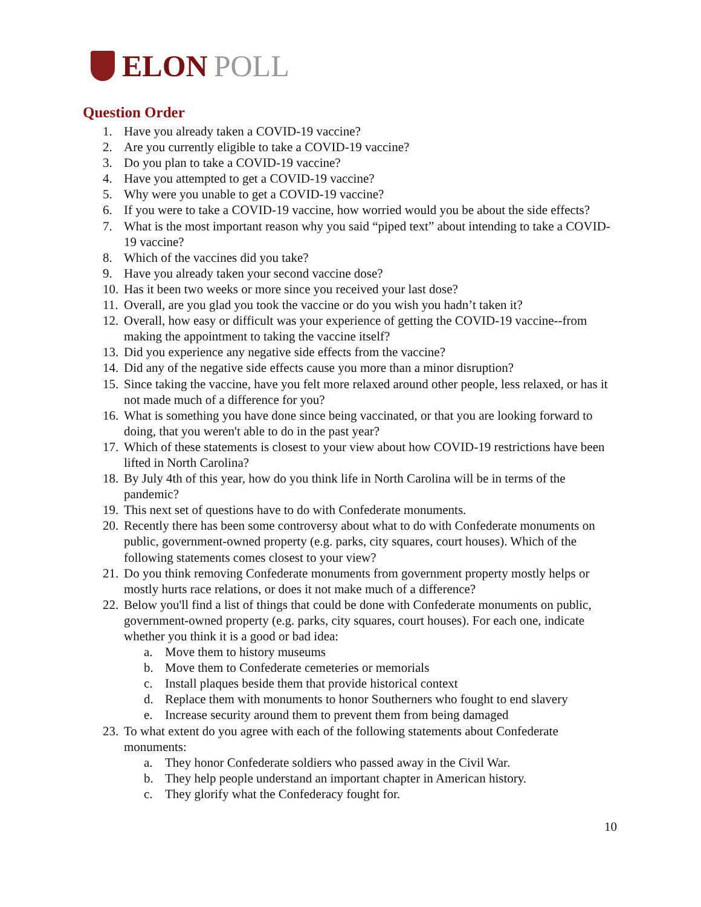ELON POLL
Question Order
1. Have you already taken a COVID-19 vaccine?
2. Are you currently eligible to take a COVID-19 vaccine?
3. Do you plan to take a COVID-19 vaccine?
4. Have you attempted to get a COVID-19 vaccine?
5. Why were you unable to get a COVID-19 vaccine?
6. If you were to take a COVID-19 vaccine, how worried would you be about the side effects?
7. What is the most important reason why you said “piped text” about intending to take a COVID-19 vaccine?
8. Which of the vaccines did you take?
9. Have you already taken your second vaccine dose?
10. Has it been two weeks or more since you received your last dose?
11. Overall, are you glad you took the vaccine or do you wish you hadn’t taken it?
12. Overall, how easy or difficult was your experience of getting the COVID-19 vaccine--from making the appointment to taking the vaccine itself?
13. Did you experience any negative side effects from the vaccine?
14. Did any of the negative side effects cause you more than a minor disruption?
15. Since taking the vaccine, have you felt more relaxed around other people, less relaxed, or has it not made much of a difference for you?
16. What is something you have done since being vaccinated, or that you are looking forward to doing, that you weren't able to do in the past year?
17. Which of these statements is closest to your view about how COVID-19 restrictions have been lifted in North Carolina?
18. By July 4th of this year, how do you think life in North Carolina will be in terms of the pandemic?
19. This next set of questions have to do with Confederate monuments.
20. Recently there has been some controversy about what to do with Confederate monuments on public, government-owned property (e.g. parks, city squares, court houses). Which of the following statements comes closest to your view?
21. Do you think removing Confederate monuments from government property mostly helps or mostly hurts race relations, or does it not make much of a difference?
22. Below you'll find a list of things that could be done with Confederate monuments on public, government-owned property (e.g. parks, city squares, court houses). For each one, indicate whether you think it is a good or bad idea:
a. Move them to history museums
b. Move them to Confederate cemeteries or memorials
c. Install plaques beside them that provide historical context
d. Replace them with monuments to honor Southerners who fought to end slavery
e. Increase security around them to prevent them from being damaged
23. To what extent do you agree with each of the following statements about Confederate monuments:
a. They honor Confederate soldiers who passed away in the Civil War.
b. They help people understand an important chapter in American history.
c. They glorify what the Confederacy fought for.
10